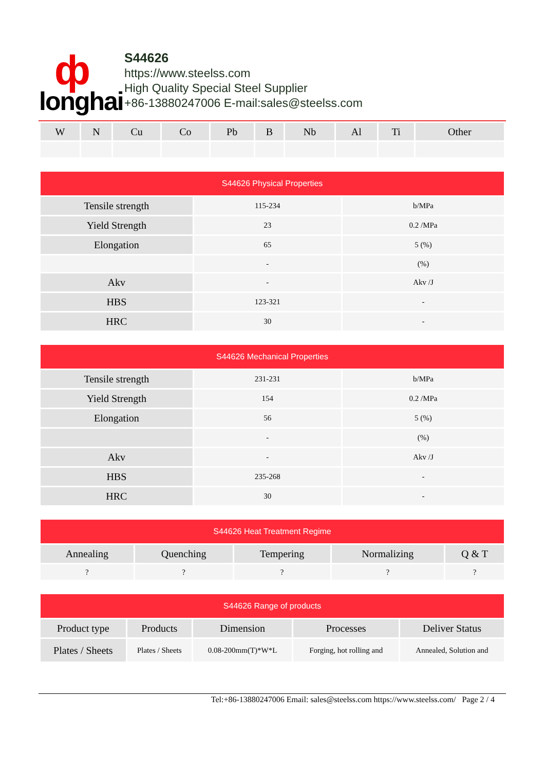ф
longhai
S44626
https://www.steelss.com
High Quality Special Steel Supplier
+86-13880247006 E-mail:sales@steelss.com
| W | N | Cu | Co | Pb | B | Nb | Al | Ti | Other |
| --- | --- | --- | --- | --- | --- | --- | --- | --- | --- |
| S44626 Physical Properties | | |
| --- | --- | --- |
| Tensile strength | 115-234 | b/MPa |
| Yield Strength | 23 | 0.2 /MPa |
| Elongation | 65 | 5 (%) |
| | - | (%) |
| Akv | - | Akv /J |
| HBS | 123-321 | - |
| HRC | 30 | - |
| S44626 Mechanical Properties | | |
| --- | --- | --- |
| Tensile strength | 231-231 | b/MPa |
| Yield Strength | 154 | 0.2 /MPa |
| Elongation | 56 | 5 (%) |
| | - | (%) |
| Akv | - | Akv /J |
| HBS | 235-268 | - |
| HRC | 30 | - |
| S44626 Heat Treatment Regime | | | | |
| --- | --- | --- | --- | --- |
| Annealing | Quenching | Tempering | Normalizing | Q & T |
| ? | ? | ? | ? | ? |
| S44626 Range of products | | | | |
| --- | --- | --- | --- | --- |
| Product type | Products | Dimension | Processes | Deliver Status |
| Plates / Sheets | Plates / Sheets | 0.08-200mm(T)*W*L | Forging, hot rolling and | Annealed, Solution and |
Tel:+86-13880247006 Email: sales@steelss.com https://www.steelss.com/ Page 2 / 4